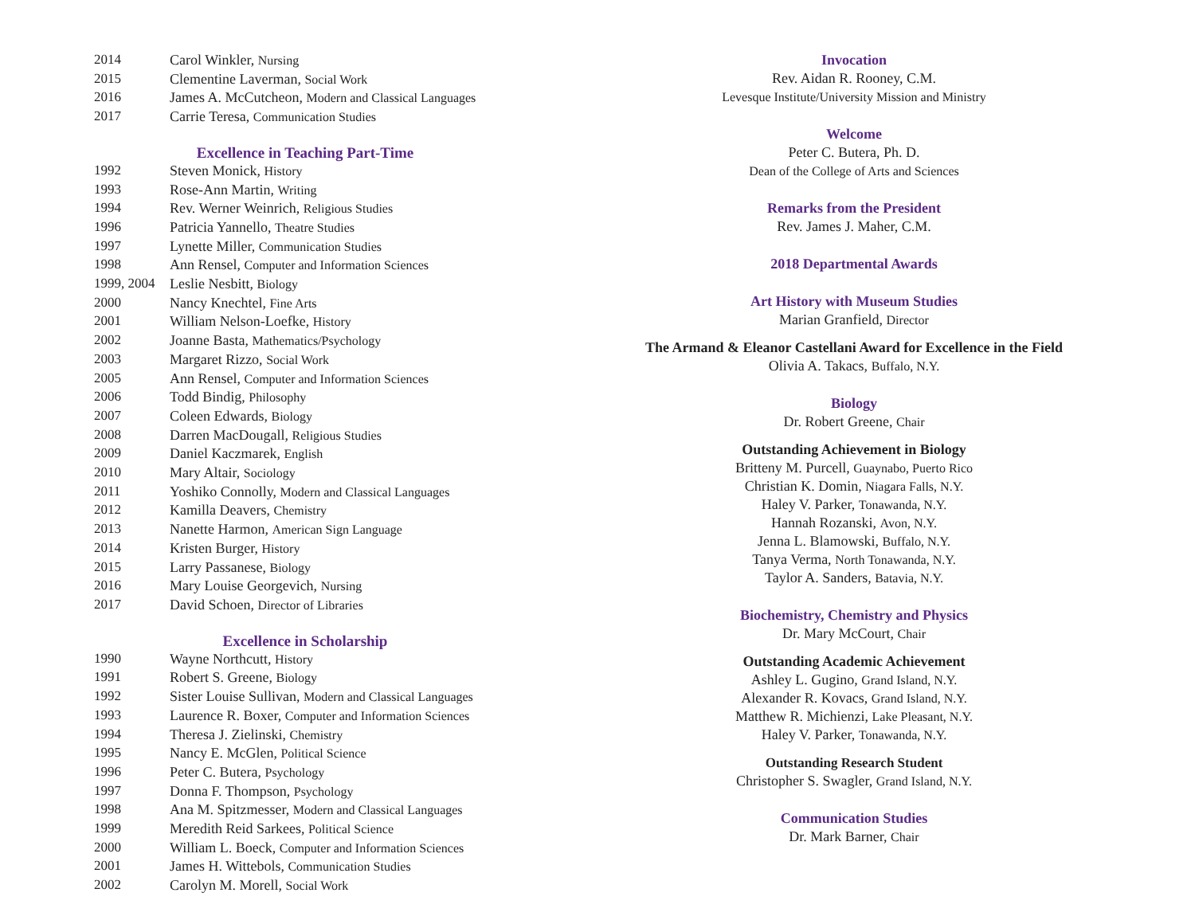| 2014 | Carol Winkler, Nursing |
| 2015 | Clementine Laverman, Social Work |
| 2016 | James A. McCutcheon, Modern and Classical Languages |
| 2017 | Carrie Teresa, Communication Studies |
Excellence in Teaching Part-Time
| 1992 | Steven Monick, History |
| 1993 | Rose-Ann Martin, Writing |
| 1994 | Rev. Werner Weinrich, Religious Studies |
| 1996 | Patricia Yannello, Theatre Studies |
| 1997 | Lynette Miller, Communication Studies |
| 1998 | Ann Rensel, Computer and Information Sciences |
| 1999, 2004 | Leslie Nesbitt, Biology |
| 2000 | Nancy Knechtel, Fine Arts |
| 2001 | William Nelson-Loefke, History |
| 2002 | Joanne Basta, Mathematics/Psychology |
| 2003 | Margaret Rizzo, Social Work |
| 2005 | Ann Rensel, Computer and Information Sciences |
| 2006 | Todd Bindig, Philosophy |
| 2007 | Coleen Edwards, Biology |
| 2008 | Darren MacDougall, Religious Studies |
| 2009 | Daniel Kaczmarek, English |
| 2010 | Mary Altair, Sociology |
| 2011 | Yoshiko Connolly, Modern and Classical Languages |
| 2012 | Kamilla Deavers, Chemistry |
| 2013 | Nanette Harmon, American Sign Language |
| 2014 | Kristen Burger, History |
| 2015 | Larry Passanese, Biology |
| 2016 | Mary Louise Georgevich, Nursing |
| 2017 | David Schoen, Director of Libraries |
Excellence in Scholarship
| 1990 | Wayne Northcutt, History |
| 1991 | Robert S. Greene, Biology |
| 1992 | Sister Louise Sullivan, Modern and Classical Languages |
| 1993 | Laurence R. Boxer, Computer and Information Sciences |
| 1994 | Theresa J. Zielinski, Chemistry |
| 1995 | Nancy E. McGlen, Political Science |
| 1996 | Peter C. Butera, Psychology |
| 1997 | Donna F. Thompson, Psychology |
| 1998 | Ana M. Spitzmesser, Modern and Classical Languages |
| 1999 | Meredith Reid Sarkees, Political Science |
| 2000 | William L. Boeck, Computer and Information Sciences |
| 2001 | James H. Wittebols, Communication Studies |
| 2002 | Carolyn M. Morell, Social Work |
Invocation
Rev. Aidan R. Rooney, C.M.
Levesque Institute/University Mission and Ministry
Welcome
Peter C. Butera, Ph. D.
Dean of the College of Arts and Sciences
Remarks from the President
Rev. James J. Maher, C.M.
2018 Departmental Awards
Art History with Museum Studies
Marian Granfield, Director
The Armand & Eleanor Castellani Award for Excellence in the Field
Olivia A. Takacs, Buffalo, N.Y.
Biology
Dr. Robert Greene, Chair
Outstanding Achievement in Biology
Britteny M. Purcell, Guaynabo, Puerto Rico
Christian K. Domin, Niagara Falls, N.Y.
Haley V. Parker, Tonawanda, N.Y.
Hannah Rozanski, Avon, N.Y.
Jenna L. Blamowski, Buffalo, N.Y.
Tanya Verma, North Tonawanda, N.Y.
Taylor A. Sanders, Batavia, N.Y.
Biochemistry, Chemistry and Physics
Dr. Mary McCourt, Chair
Outstanding Academic Achievement
Ashley L. Gugino, Grand Island, N.Y.
Alexander R. Kovacs, Grand Island, N.Y.
Matthew R. Michienzi, Lake Pleasant, N.Y.
Haley V. Parker, Tonawanda, N.Y.
Outstanding Research Student
Christopher S. Swagler, Grand Island, N.Y.
Communication Studies
Dr. Mark Barner, Chair